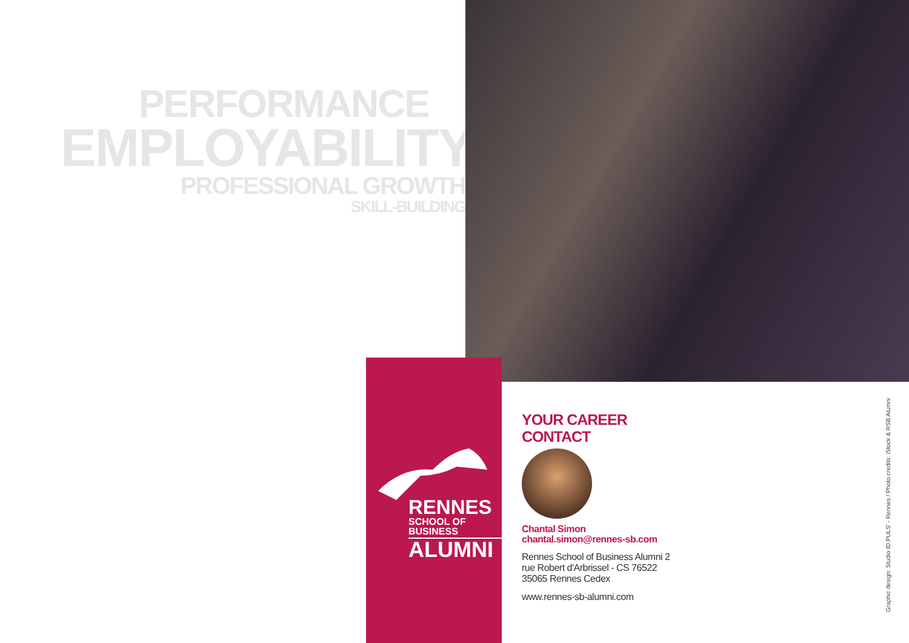PERFORMANCE
EMPLOYABILITY
PROFESSIONAL GROWTH
SKILL-BUILDING
RENNES
SCHOOL OF BUSINESS
ALUMNI
YOUR CAREER
CONTACT
Chantal Simon chantal.simon@rennes-sb.com
Rennes School of Business Alumni 2 rue Robert d'Arbrissel - CS 76522 35065 Rennes Cedex
www.rennes-sb-alumni.com
Graphic design: Studio ID.PULS' - Rennes / Photo credits: iStock & RSB Alumni